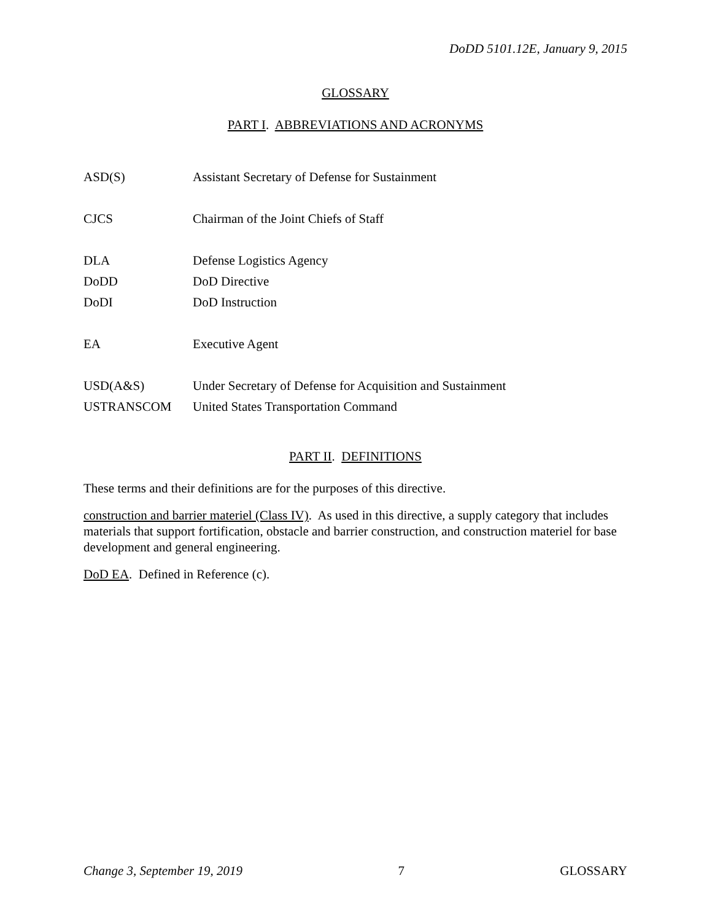DoDD 5101.12E, January 9, 2015
GLOSSARY
PART I. ABBREVIATIONS AND ACRONYMS
| ASD(S) | Assistant Secretary of Defense for Sustainment |
| CJCS | Chairman of the Joint Chiefs of Staff |
| DLA | Defense Logistics Agency |
| DoDD | DoD Directive |
| DoDI | DoD Instruction |
| EA | Executive Agent |
| USD(A&S) | Under Secretary of Defense for Acquisition and Sustainment |
| USTRANSCOM | United States Transportation Command |
PART II. DEFINITIONS
These terms and their definitions are for the purposes of this directive.
construction and barrier materiel (Class IV). As used in this directive, a supply category that includes materials that support fortification, obstacle and barrier construction, and construction materiel for base development and general engineering.
DoD EA. Defined in Reference (c).
Change 3, September 19, 2019 7 GLOSSARY